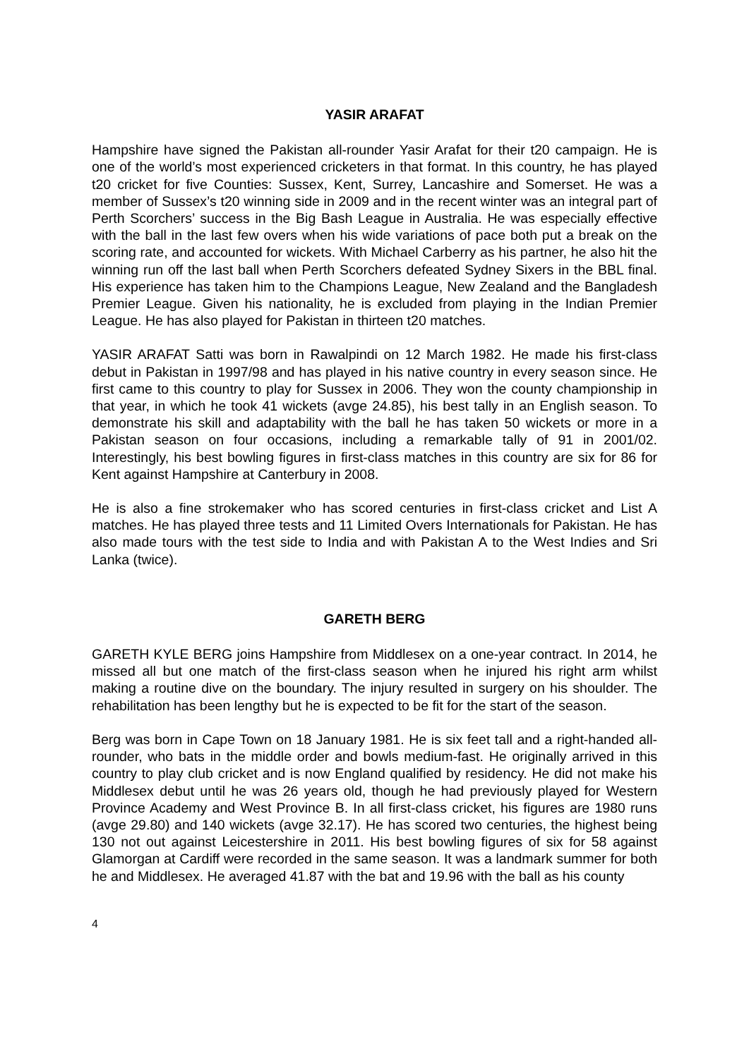YASIR ARAFAT
Hampshire have signed the Pakistan all-rounder Yasir Arafat for their t20 campaign. He is one of the world’s most experienced cricketers in that format. In this country, he has played t20 cricket for five Counties: Sussex, Kent, Surrey, Lancashire and Somerset. He was a member of Sussex’s t20 winning side in 2009 and in the recent winter was an integral part of Perth Scorchers’ success in the Big Bash League in Australia. He was especially effective with the ball in the last few overs when his wide variations of pace both put a break on the scoring rate, and accounted for wickets. With Michael Carberry as his partner, he also hit the winning run off the last ball when Perth Scorchers defeated Sydney Sixers in the BBL final. His experience has taken him to the Champions League, New Zealand and the Bangladesh Premier League. Given his nationality, he is excluded from playing in the Indian Premier League. He has also played for Pakistan in thirteen t20 matches.
YASIR ARAFAT Satti was born in Rawalpindi on 12 March 1982. He made his first-class debut in Pakistan in 1997/98 and has played in his native country in every season since. He first came to this country to play for Sussex in 2006. They won the county championship in that year, in which he took 41 wickets (avge 24.85), his best tally in an English season. To demonstrate his skill and adaptability with the ball he has taken 50 wickets or more in a Pakistan season on four occasions, including a remarkable tally of 91 in 2001/02. Interestingly, his best bowling figures in first-class matches in this country are six for 86 for Kent against Hampshire at Canterbury in 2008.
He is also a fine strokemaker who has scored centuries in first-class cricket and List A matches. He has played three tests and 11 Limited Overs Internationals for Pakistan. He has also made tours with the test side to India and with Pakistan A to the West Indies and Sri Lanka (twice).
GARETH BERG
GARETH KYLE BERG joins Hampshire from Middlesex on a one-year contract. In 2014, he missed all but one match of the first-class season when he injured his right arm whilst making a routine dive on the boundary. The injury resulted in surgery on his shoulder. The rehabilitation has been lengthy but he is expected to be fit for the start of the season.
Berg was born in Cape Town on 18 January 1981. He is six feet tall and a right-handed all-rounder, who bats in the middle order and bowls medium-fast. He originally arrived in this country to play club cricket and is now England qualified by residency. He did not make his Middlesex debut until he was 26 years old, though he had previously played for Western Province Academy and West Province B. In all first-class cricket, his figures are 1980 runs (avge 29.80) and 140 wickets (avge 32.17). He has scored two centuries, the highest being 130 not out against Leicestershire in 2011. His best bowling figures of six for 58 against Glamorgan at Cardiff were recorded in the same season. It was a landmark summer for both he and Middlesex. He averaged 41.87 with the bat and 19.96 with the ball as his county
4